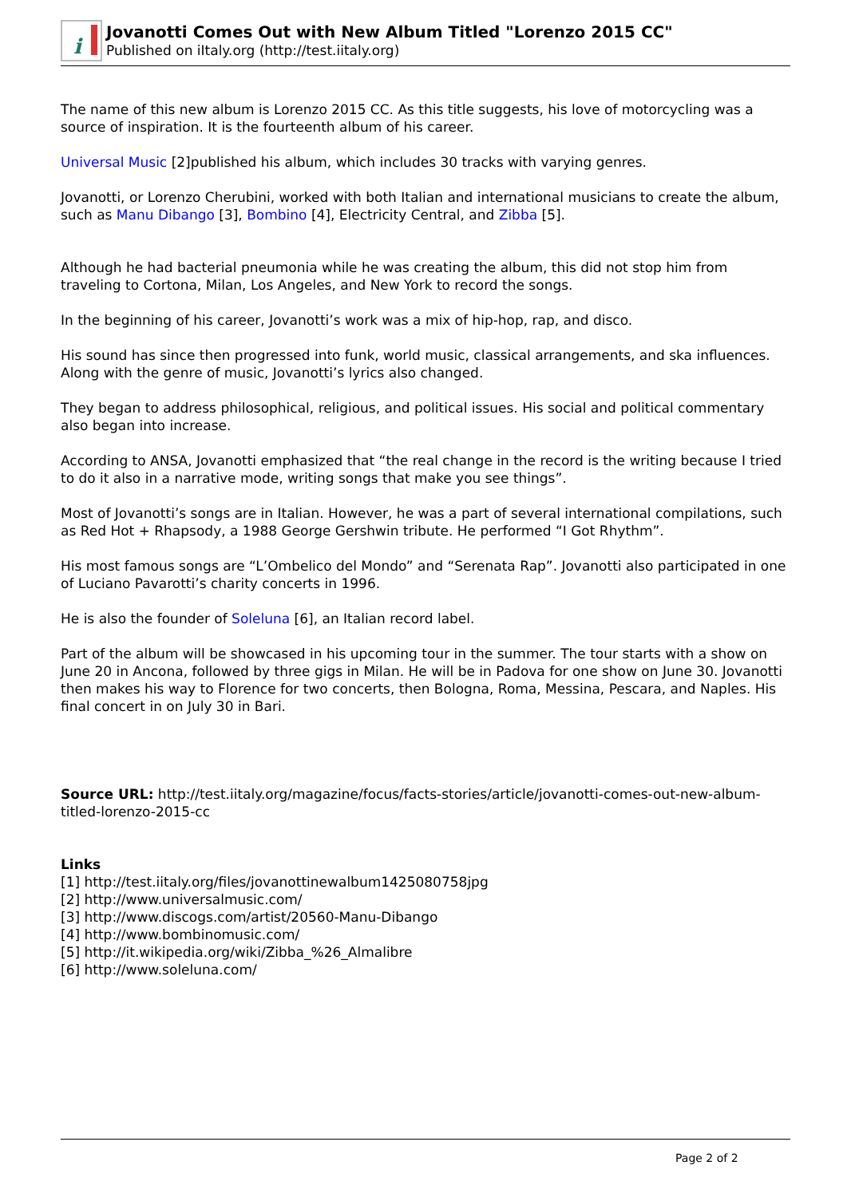i
Jovanotti Comes Out with New Album Titled "Lorenzo 2015 CC"
Published on iItaly.org (http://test.iitaly.org)
The name of this new album is Lorenzo 2015 CC. As this title suggests, his love of motorcycling was a source of inspiration. It is the fourteenth album of his career.
Universal Music [2]published his album, which includes 30 tracks with varying genres.
Jovanotti, or Lorenzo Cherubini, worked with both Italian and international musicians to create the album, such as Manu Dibango [3], Bombino [4], Electricity Central, and Zibba [5].
Although he had bacterial pneumonia while he was creating the album, this did not stop him from traveling to Cortona, Milan, Los Angeles, and New York to record the songs.
In the beginning of his career, Jovanotti’s work was a mix of hip-hop, rap, and disco.
His sound has since then progressed into funk, world music, classical arrangements, and ska influences. Along with the genre of music, Jovanotti’s lyrics also changed.
They began to address philosophical, religious, and political issues. His social and political commentary also began into increase.
According to ANSA, Jovanotti emphasized that “the real change in the record is the writing because I tried to do it also in a narrative mode, writing songs that make you see things”.
Most of Jovanotti’s songs are in Italian. However, he was a part of several international compilations, such as Red Hot + Rhapsody, a 1988 George Gershwin tribute. He performed “I Got Rhythm”.
His most famous songs are “L’Ombelico del Mondo” and “Serenata Rap”. Jovanotti also participated in one of Luciano Pavarotti’s charity concerts in 1996.
He is also the founder of Soleluna [6], an Italian record label.
Part of the album will be showcased in his upcoming tour in the summer. The tour starts with a show on June 20 in Ancona, followed by three gigs in Milan. He will be in Padova for one show on June 30. Jovanotti then makes his way to Florence for two concerts, then Bologna, Roma, Messina, Pescara, and Naples. His final concert in on July 30 in Bari.
Source URL: http://test.iitaly.org/magazine/focus/facts-stories/article/jovanotti-comes-out-new-album-titled-lorenzo-2015-cc
Links
[1] http://test.iitaly.org/files/jovanottinewalbum1425080758jpg
[2] http://www.universalmusic.com/
[3] http://www.discogs.com/artist/20560-Manu-Dibango
[4] http://www.bombinomusic.com/
[5] http://it.wikipedia.org/wiki/Zibba_%26_Almalibre
[6] http://www.soleluna.com/
Page 2 of 2